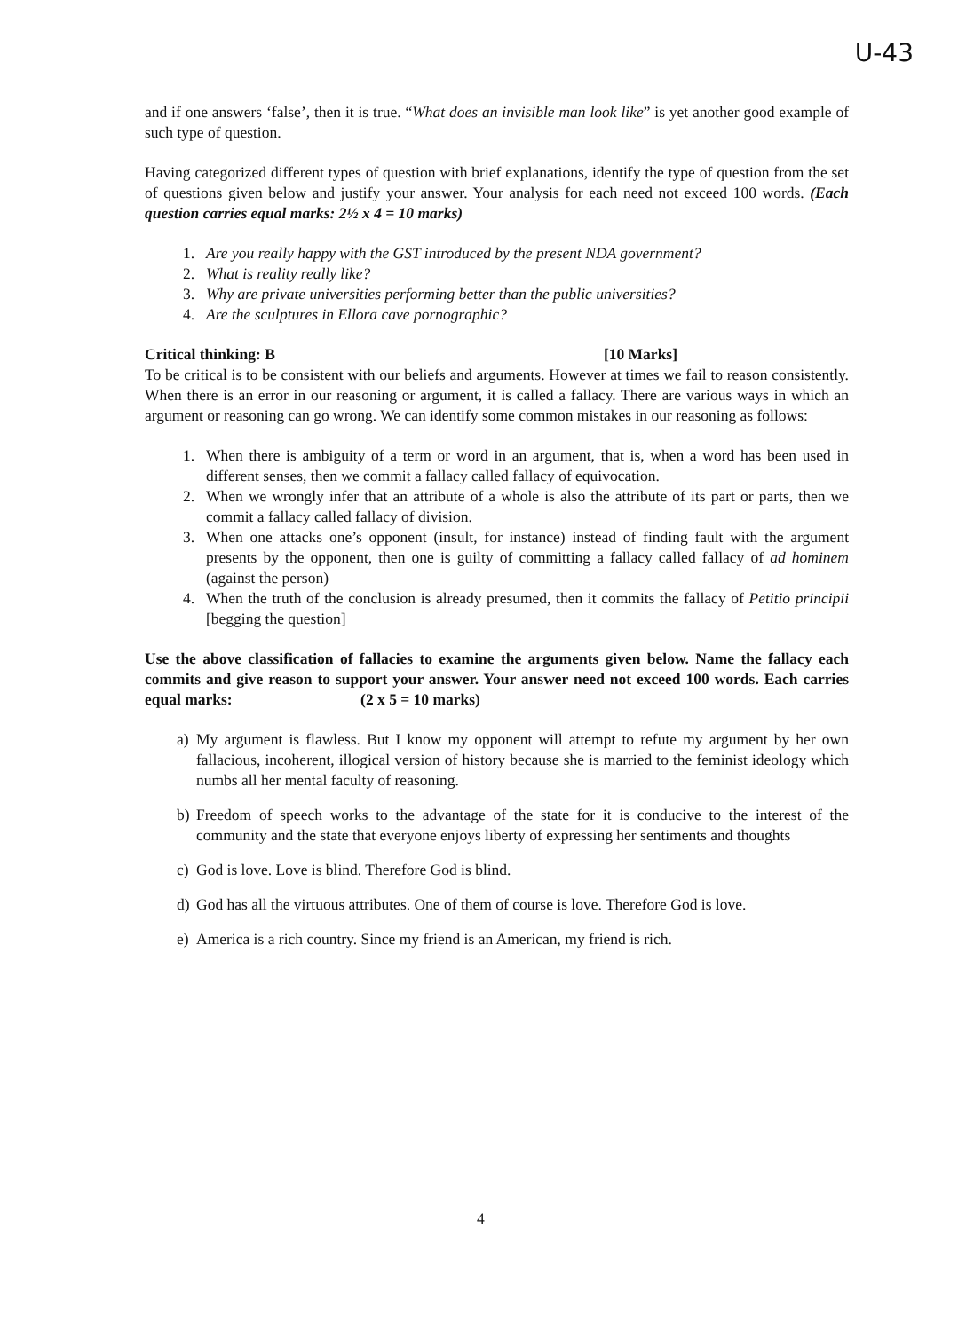U-43
and if one answers ‘false’, then it is true. “What does an invisible man look like” is yet another good example of such type of question.
Having categorized different types of question with brief explanations, identify the type of question from the set of questions given below and justify your answer. Your analysis for each need not exceed 100 words. (Each question carries equal marks: 2½ x 4 = 10 marks)
1. Are you really happy with the GST introduced by the present NDA government?
2. What is reality really like?
3. Why are private universities performing better than the public universities?
4. Are the sculptures in Ellora cave pornographic?
Critical thinking: B [10 Marks]
To be critical is to be consistent with our beliefs and arguments. However at times we fail to reason consistently. When there is an error in our reasoning or argument, it is called a fallacy. There are various ways in which an argument or reasoning can go wrong. We can identify some common mistakes in our reasoning as follows:
1. When there is ambiguity of a term or word in an argument, that is, when a word has been used in different senses, then we commit a fallacy called fallacy of equivocation.
2. When we wrongly infer that an attribute of a whole is also the attribute of its part or parts, then we commit a fallacy called fallacy of division.
3. When one attacks one’s opponent (insult, for instance) instead of finding fault with the argument presents by the opponent, then one is guilty of committing a fallacy called fallacy of ad hominem (against the person)
4. When the truth of the conclusion is already presumed, then it commits the fallacy of Petitio principii [begging the question]
Use the above classification of fallacies to examine the arguments given below. Name the fallacy each commits and give reason to support your answer. Your answer need not exceed 100 words. Each carries equal marks: (2 x 5 = 10 marks)
a) My argument is flawless. But I know my opponent will attempt to refute my argument by her own fallacious, incoherent, illogical version of history because she is married to the feminist ideology which numbs all her mental faculty of reasoning.
b) Freedom of speech works to the advantage of the state for it is conducive to the interest of the community and the state that everyone enjoys liberty of expressing her sentiments and thoughts
c) God is love. Love is blind. Therefore God is blind.
d) God has all the virtuous attributes. One of them of course is love. Therefore God is love.
e) America is a rich country. Since my friend is an American, my friend is rich.
4